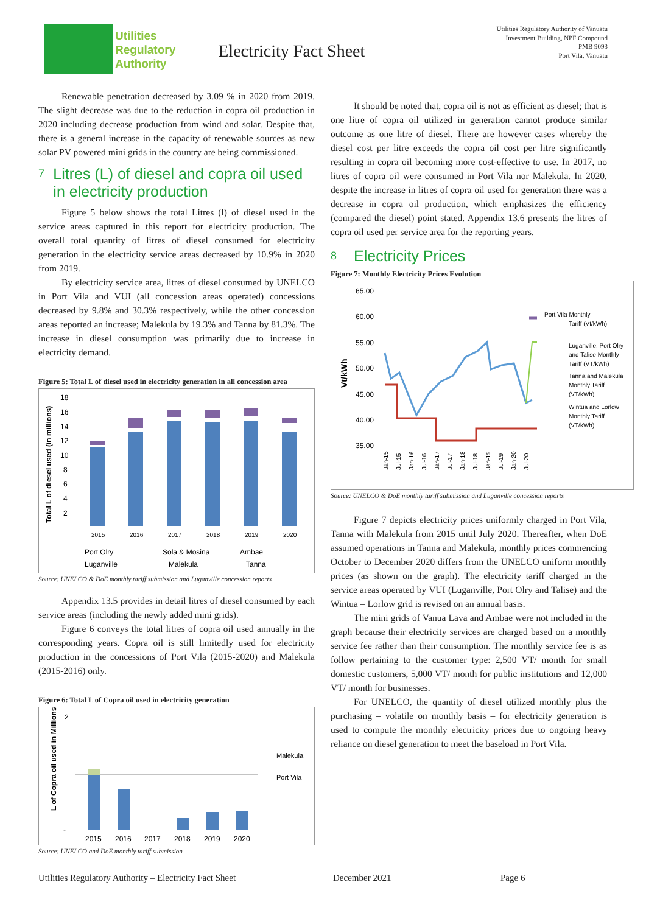Utilities
Regulatory
Authority
Electricity Fact Sheet
Utilities Regulatory Authority of Vanuatu
Investment Building, NPF Compound
PMB 9093
Port Vila, Vanuatu
Renewable penetration decreased by 3.09 % in 2020 from 2019. The slight decrease was due to the reduction in copra oil production in 2020 including decrease production from wind and solar. Despite that, there is a general increase in the capacity of renewable sources as new solar PV powered mini grids in the country are being commissioned.
7 Litres (L) of diesel and copra oil used in electricity production
Figure 5 below shows the total Litres (l) of diesel used in the service areas captured in this report for electricity production. The overall total quantity of litres of diesel consumed for electricity generation in the electricity service areas decreased by 10.9% in 2020 from 2019.
By electricity service area, litres of diesel consumed by UNELCO in Port Vila and VUI (all concession areas operated) concessions decreased by 9.8% and 30.3% respectively, while the other concession areas reported an increase; Malekula by 19.3% and Tanna by 81.3%. The increase in diesel consumption was primarily due to increase in electricity demand.
Figure 5: Total L of diesel used in electricity generation in all concession area
Total L of diesel used (in millions)
18
16
14
12
10
8
6
4
2
2015
2016
2017
2018
2019
2020
Port Olry
Sola & Mosina
Ambae
Luganville
Malekula
Tanna
Source: UNELCO & DoE monthly tariff submission and Luganville concession reports
Appendix 13.5 provides in detail litres of diesel consumed by each service areas (including the newly added mini grids).
Figure 6 conveys the total litres of copra oil used annually in the corresponding years. Copra oil is still limitedly used for electricity production in the concessions of Port Vila (2015-2020) and Malekula (2015-2016) only.
Figure 6: Total L of Copra oil used in electricity generation
L of Copra oil used in Millions
2
-
2015
2016
2017
2018
2019
2020
Malekula
Port Vila
Source: UNELCO and DoE monthly tariff submission
It should be noted that, copra oil is not as efficient as diesel; that is one litre of copra oil utilized in generation cannot produce similar outcome as one litre of diesel. There are however cases whereby the diesel cost per litre exceeds the copra oil cost per litre significantly resulting in copra oil becoming more cost-effective to use. In 2017, no litres of copra oil were consumed in Port Vila nor Malekula. In 2020, despite the increase in litres of copra oil used for generation there was a decrease in copra oil production, which emphasizes the efficiency (compared the diesel) point stated. Appendix 13.6 presents the litres of copra oil used per service area for the reporting years.
8 Electricity Prices
Figure 7: Monthly Electricity Prices Evolution
Vt/kWh
65.00
60.00
55.00
50.00
45.00
40.00
35.00
Port Vila Monthly
Tariff (Vt/kWh)
Luganville, Port Olry
and Talise Monthly
Tariff (VT/kWh)
Tanna and Malekula
Monthly Tariff
(VT/kWh)
Wintua and Lorlow
Monthly Tariff
(VT/kWh)
Jan-15
Jul-15
Jan-16
Jul-16
Jan-17
Jul-17
Jan-18
Jul-18
Jan-19
Jul-19
Jan-20
Jul-20
Source: UNELCO & DoE monthly tariff submission and Luganville concession reports
Figure 7 depicts electricity prices uniformly charged in Port Vila, Tanna with Malekula from 2015 until July 2020. Thereafter, when DoE assumed operations in Tanna and Malekula, monthly prices commencing October to December 2020 differs from the UNELCO uniform monthly prices (as shown on the graph). The electricity tariff charged in the service areas operated by VUI (Luganville, Port Olry and Talise) and the Wintua – Lorlow grid is revised on an annual basis.
The mini grids of Vanua Lava and Ambae were not included in the graph because their electricity services are charged based on a monthly service fee rather than their consumption. The monthly service fee is as follow pertaining to the customer type: 2,500 VT/ month for small domestic customers, 5,000 VT/ month for public institutions and 12,000 VT/ month for businesses.
For UNELCO, the quantity of diesel utilized monthly plus the purchasing – volatile on monthly basis – for electricity generation is used to compute the monthly electricity prices due to ongoing heavy reliance on diesel generation to meet the baseload in Port Vila.
Utilities Regulatory Authority – Electricity Fact Sheet December 2021 Page 6